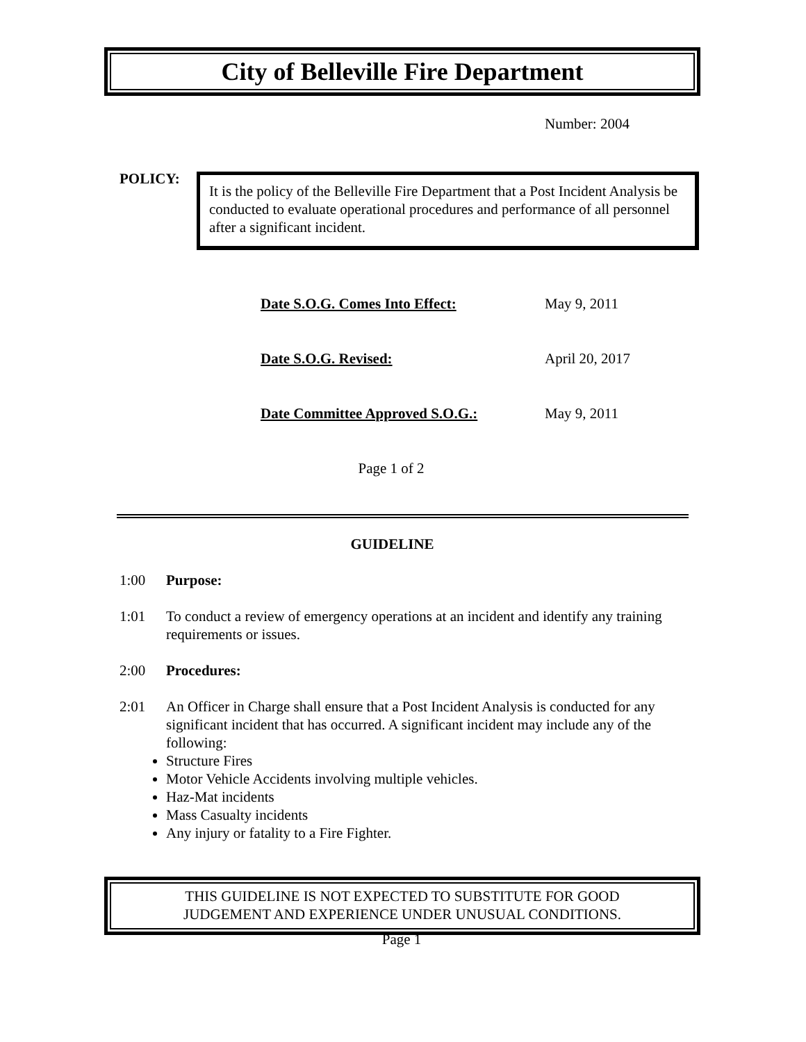City of Belleville Fire Department
Number: 2004
POLICY:
It is the policy of the Belleville Fire Department that a Post Incident Analysis be conducted to evaluate operational procedures and performance of all personnel after a significant incident.
Date S.O.G. Comes Into Effect: May 9, 2011
Date S.O.G. Revised: April 20, 2017
Date Committee Approved S.O.G.: May 9, 2011
Page 1 of 2
GUIDELINE
1:00 Purpose:
1:01 To conduct a review of emergency operations at an incident and identify any training requirements or issues.
2:00 Procedures:
2:01 An Officer in Charge shall ensure that a Post Incident Analysis is conducted for any significant incident that has occurred. A significant incident may include any of the following:
Structure Fires
Motor Vehicle Accidents involving multiple vehicles.
Haz-Mat incidents
Mass Casualty incidents
Any injury or fatality to a Fire Fighter.
THIS GUIDELINE IS NOT EXPECTED TO SUBSTITUTE FOR GOOD
JUDGEMENT AND EXPERIENCE UNDER UNUSUAL CONDITIONS.
Page 1